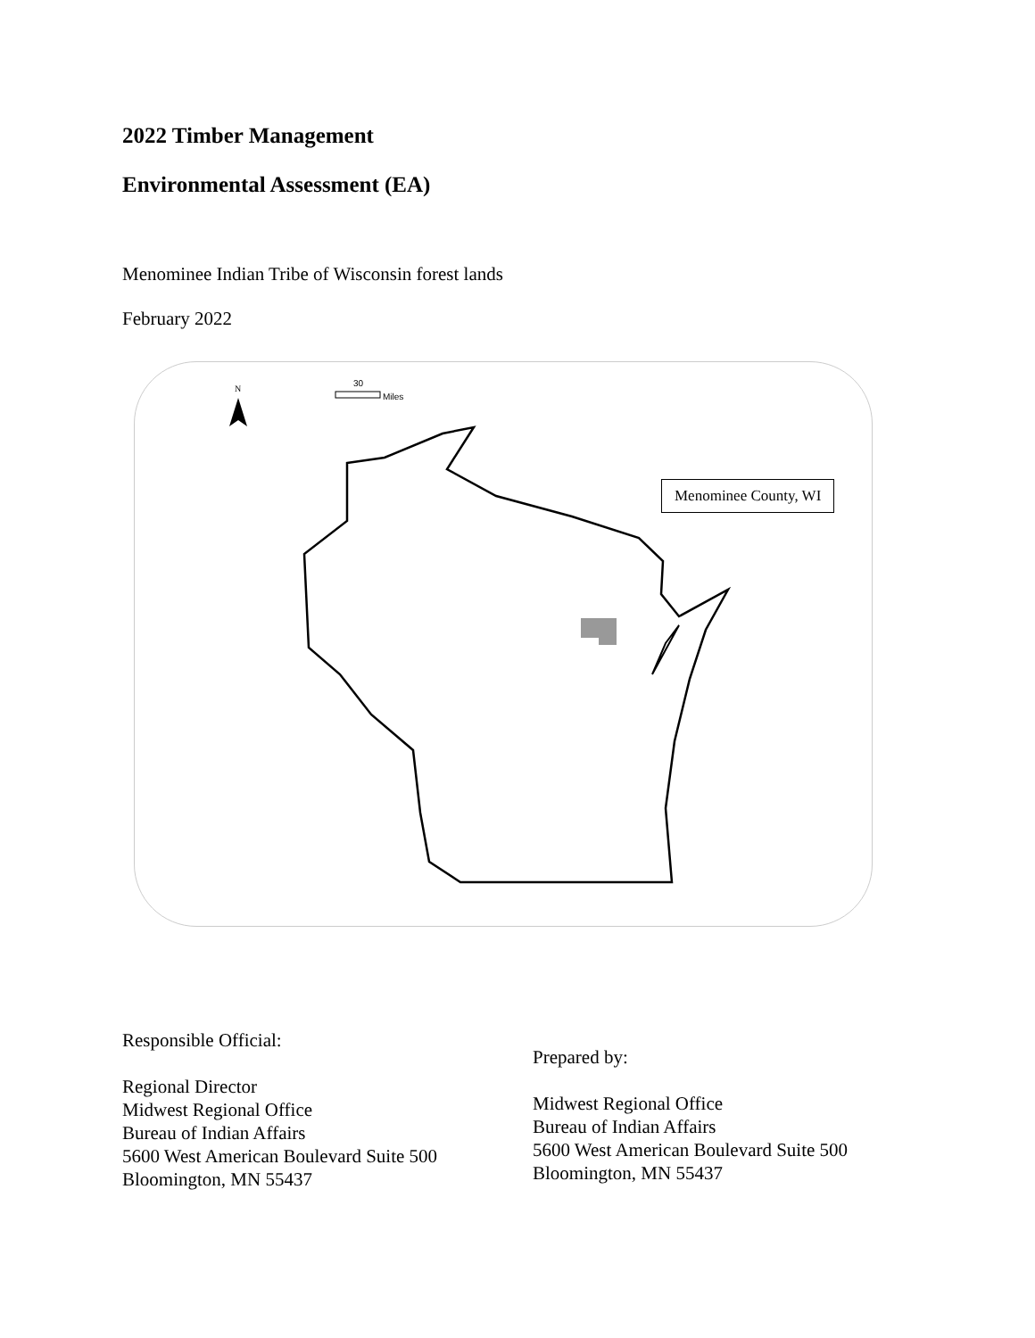2022 Timber Management
Environmental Assessment (EA)
Menominee Indian Tribe of Wisconsin forest lands
February 2022
N
30
Miles
Menominee County, WI
Responsible Official:
Regional Director
Midwest Regional Office
Bureau of Indian Affairs
5600 West American Boulevard Suite 500
Bloomington, MN 55437
Prepared by:
Midwest Regional Office
Bureau of Indian Affairs
5600 West American Boulevard Suite 500
Bloomington, MN 55437